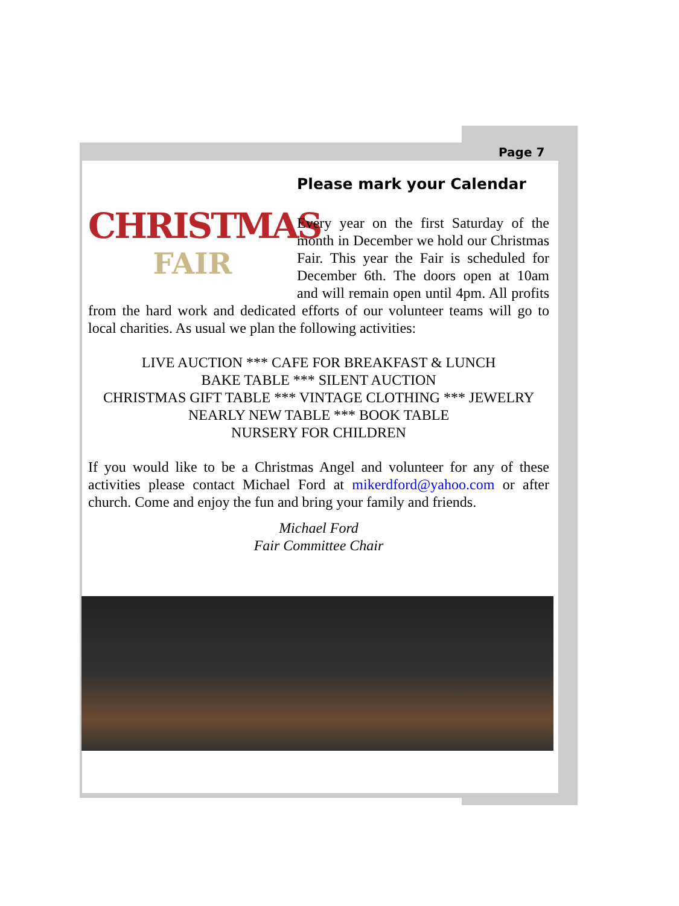Page 7
CHRISTMAS
FAIR
Please mark your Calendar
Every year on the first Saturday of the month in December we hold our Christmas Fair. This year the Fair is scheduled for December 6th. The doors open at 10am and will remain open until 4pm. All profits from the hard work and dedicated efforts of our volunteer teams will go to local charities. As usual we plan the following activities:
LIVE AUCTION *** CAFE FOR BREAKFAST & LUNCH
BAKE TABLE *** SILENT AUCTION
CHRISTMAS GIFT TABLE *** VINTAGE CLOTHING *** JEWELRY NEARLY NEW TABLE *** BOOK TABLE
NURSERY FOR CHILDREN
If you would like to be a Christmas Angel and volunteer for any of these activities please contact Michael Ford at mikerdford@yahoo.com or after church. Come and enjoy the fun and bring your family and friends.
Michael Ford
Fair Committee Chair